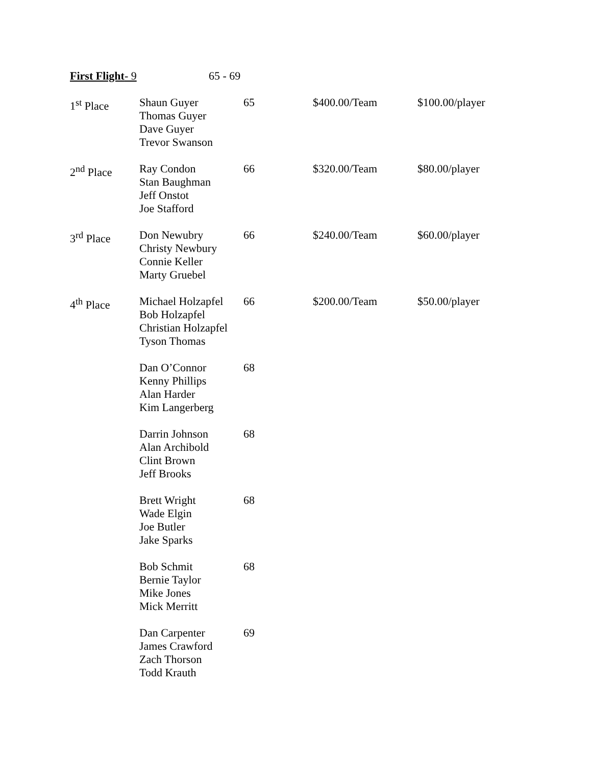First Flight- 9 65 - 69
| 1<sup>st</sup> Place | Shaun Guyer Thomas Guyer Dave Guyer Trevor Swanson | 65 | $400.00/Team | $100.00/player |
| 2<sup>nd</sup> Place | Ray Condon Stan Baughman Jeff Onstot Joe Stafford | 66 | $320.00/Team | $80.00/player |
| 3<sup>rd</sup> Place | Don Newubry Christy Newbury Connie Keller Marty Gruebel | 66 | $240.00/Team | $60.00/player |
| 4<sup>th</sup> Place | Michael Holzapfel Bob Holzapfel Christian Holzapfel Tyson Thomas | 66 | $200.00/Team | $50.00/player |
| | Dan O’Connor Kenny Phillips Alan Harder Kim Langerberg | 68 | | |
| | Darrin Johnson Alan Archibold Clint Brown Jeff Brooks | 68 | | |
| | Brett Wright Wade Elgin Joe Butler Jake Sparks | 68 | | |
| | Bob Schmit Bernie Taylor Mike Jones Mick Merritt | 68 | | |
| | Dan Carpenter James Crawford Zach Thorson Todd Krauth | 69 | | |